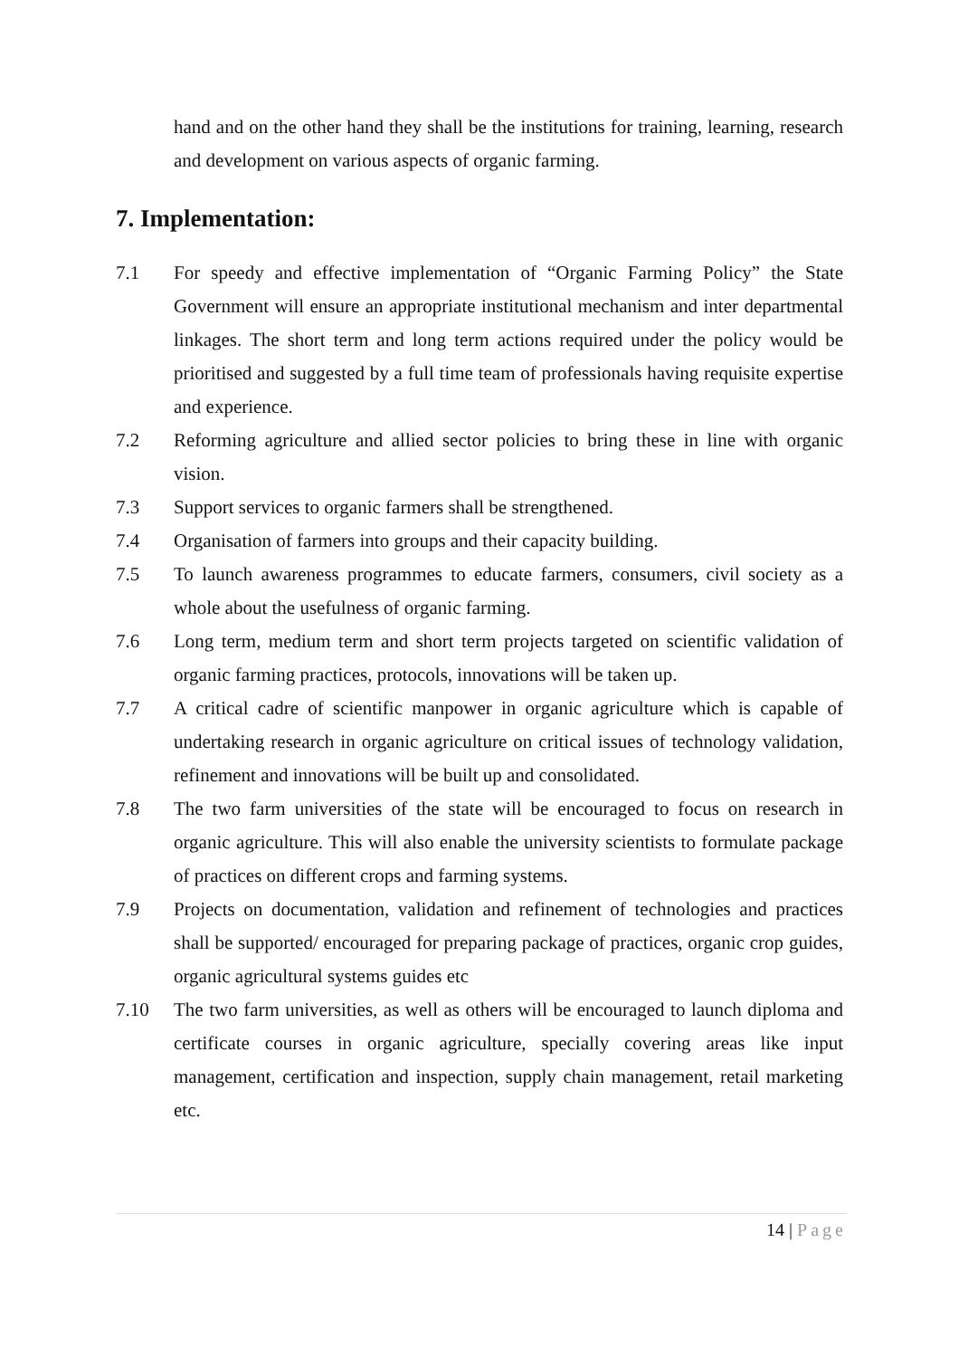hand and on the other hand they shall be the institutions for training, learning, research and development on various aspects of organic farming.
7. Implementation:
7.1 For speedy and effective implementation of “Organic Farming Policy” the State Government will ensure an appropriate institutional mechanism and inter departmental linkages. The short term and long term actions required under the policy would be prioritised and suggested by a full time team of professionals having requisite expertise and experience.
7.2 Reforming agriculture and allied sector policies to bring these in line with organic vision.
7.3 Support services to organic farmers shall be strengthened.
7.4 Organisation of farmers into groups and their capacity building.
7.5 To launch awareness programmes to educate farmers, consumers, civil society as a whole about the usefulness of organic farming.
7.6 Long term, medium term and short term projects targeted on scientific validation of organic farming practices, protocols, innovations will be taken up.
7.7 A critical cadre of scientific manpower in organic agriculture which is capable of undertaking research in organic agriculture on critical issues of technology validation, refinement and innovations will be built up and consolidated.
7.8 The two farm universities of the state will be encouraged to focus on research in organic agriculture. This will also enable the university scientists to formulate package of practices on different crops and farming systems.
7.9 Projects on documentation, validation and refinement of technologies and practices shall be supported/ encouraged for preparing package of practices, organic crop guides, organic agricultural systems guides etc
7.10 The two farm universities, as well as others will be encouraged to launch diploma and certificate courses in organic agriculture, specially covering areas like input management, certification and inspection, supply chain management, retail marketing etc.
14 | Page